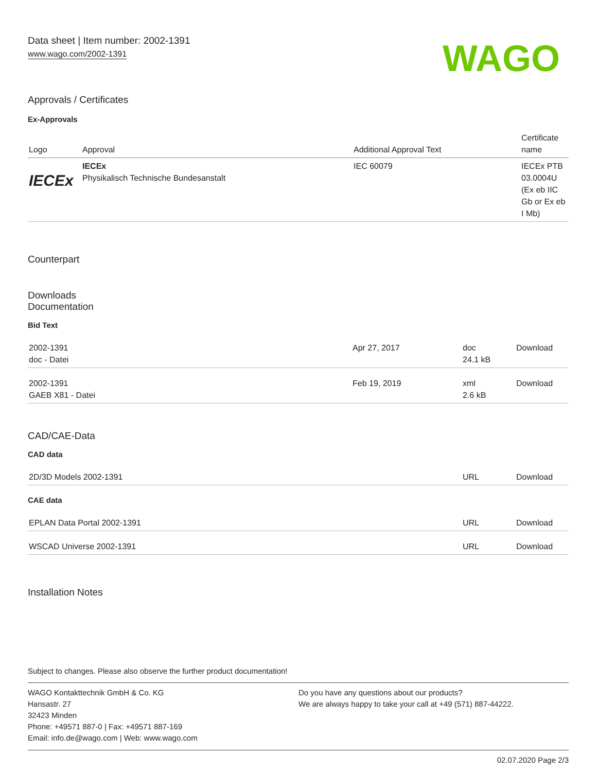Data sheet | Item number: 2002-1391
www.wago.com/2002-1391
WAGO
Approvals / Certificates
Ex-Approvals
| Logo | Approval | Additional Approval Text | Certificate name |
| --- | --- | --- | --- |
| IECEx | IECEx Physikalisch Technische Bundesanstalt | IEC 60079 | IECEx PTB 03.0004U (Ex eb IIC Gb or Ex eb I Mb) |
Counterpart
Downloads
Documentation
Bid Text
| 2002-1391 doc - Datei | Apr 27, 2017 | doc 24.1 kB | Download |
| 2002-1391 GAEB X81 - Datei | Feb 19, 2019 | xml 2.6 kB | Download |
CAD/CAE-Data
CAD data
| 2D/3D Models 2002-1391 | URL | Download |
CAE data
| EPLAN Data Portal 2002-1391 | URL | Download |
| WSCAD Universe 2002-1391 | URL | Download |
Installation Notes
Subject to changes. Please also observe the further product documentation!
WAGO Kontakttechnik GmbH & Co. KG
Hansastr. 27
32423 Minden
Phone: +49571 887-0 | Fax: +49571 887-169
Email: info.de@wago.com | Web: www.wago.com
Do you have any questions about our products?
We are always happy to take your call at +49 (571) 887-44222.
02.07.2020 Page 2/3